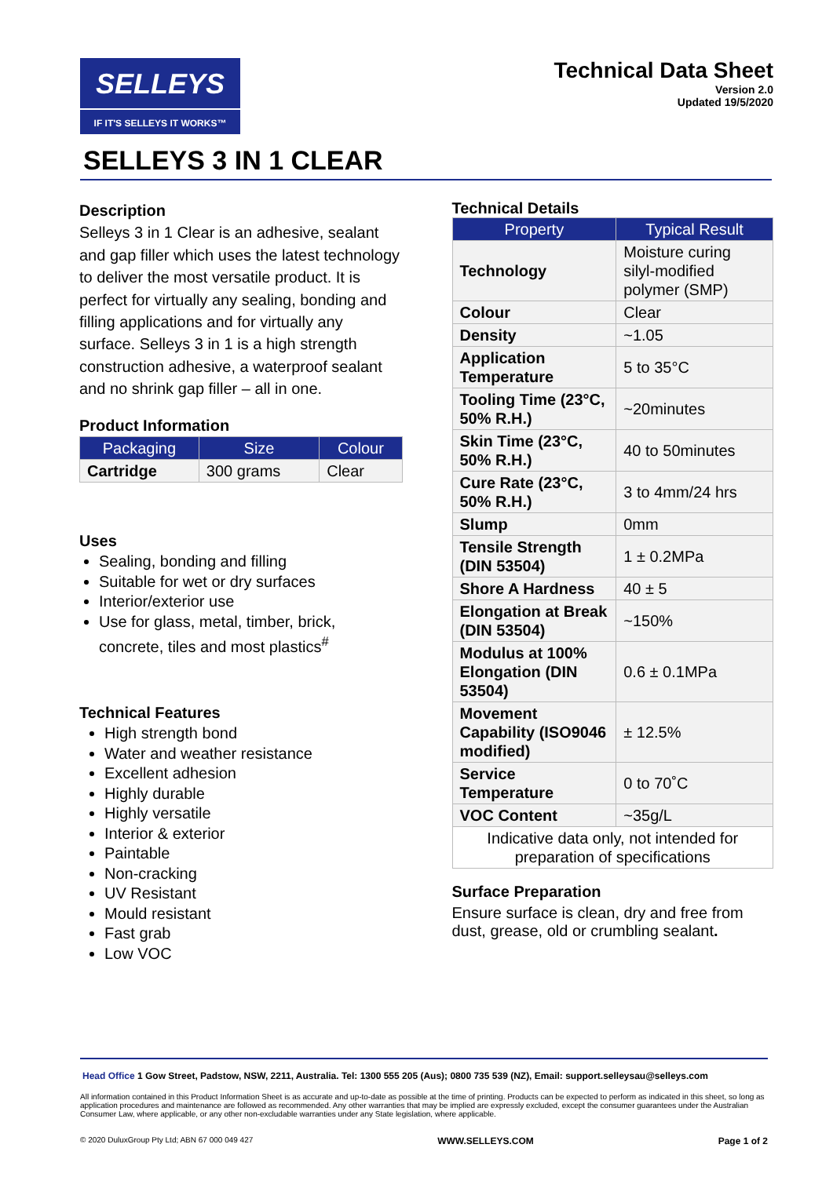SELLEYS
IF IT'S SELLEYS IT WORKS™
Technical Data Sheet
Version 2.0
Updated 19/5/2020
SELLEYS 3 IN 1 CLEAR
Description
Selleys 3 in 1 Clear is an adhesive, sealant and gap filler which uses the latest technology to deliver the most versatile product. It is perfect for virtually any sealing, bonding and filling applications and for virtually any surface. Selleys 3 in 1 is a high strength construction adhesive, a waterproof sealant and no shrink gap filler – all in one.
Product Information
| Packaging | Size | Colour |
| --- | --- | --- |
| Cartridge | 300 grams | Clear |
Uses
Sealing, bonding and filling
Suitable for wet or dry surfaces
Interior/exterior use
Use for glass, metal, timber, brick, concrete, tiles and most plastics<sup>#</sup>
Technical Features
High strength bond
Water and weather resistance
Excellent adhesion
Highly durable
Highly versatile
Interior & exterior
Paintable
Non-cracking
UV Resistant
Mould resistant
Fast grab
Low VOC
Technical Details
| Property | Typical Result |
| --- | --- |
| Technology | Moisture curing silyl-modified polymer (SMP) |
| Colour | Clear |
| Density | ~1.05 |
| Application Temperature | 5 to 35°C |
| Tooling Time (23°C, 50% R.H.) | ~20minutes |
| Skin Time (23°C, 50% R.H.) | 40 to 50minutes |
| Cure Rate (23°C, 50% R.H.) | 3 to 4mm/24 hrs |
| Slump | 0mm |
| Tensile Strength (DIN 53504) | 1 ± 0.2MPa |
| Shore A Hardness | 40 ± 5 |
| Elongation at Break (DIN 53504) | ~150% |
| Modulus at 100% Elongation (DIN 53504) | 0.6 ± 0.1MPa |
| Movement Capability (ISO9046 modified) | ± 12.5% |
| Service Temperature | 0 to 70˚C |
| VOC Content | ~35g/L |
| Indicative data only, not intended for preparation of specifications | |
Surface Preparation
Ensure surface is clean, dry and free from dust, grease, old or crumbling sealant.
Head Office 1 Gow Street, Padstow, NSW, 2211, Australia. Tel: 1300 555 205 (Aus); 0800 735 539 (NZ), Email: support.selleysau@selleys.com
All information contained in this Product Information Sheet is as accurate and up-to-date as possible at the time of printing. Products can be expected to perform as indicated in this sheet, so long as application procedures and maintenance are followed as recommended. Any other warranties that may be implied are expressly excluded, except the consumer guarantees under the Australian Consumer Law, where applicable, or any other non-excludable warranties under any State legislation, where applicable.
© 2020 DuluxGroup Pty Ltd; ABN 67 000 049 427 WWW.SELLEYS.COM Page 1 of 2